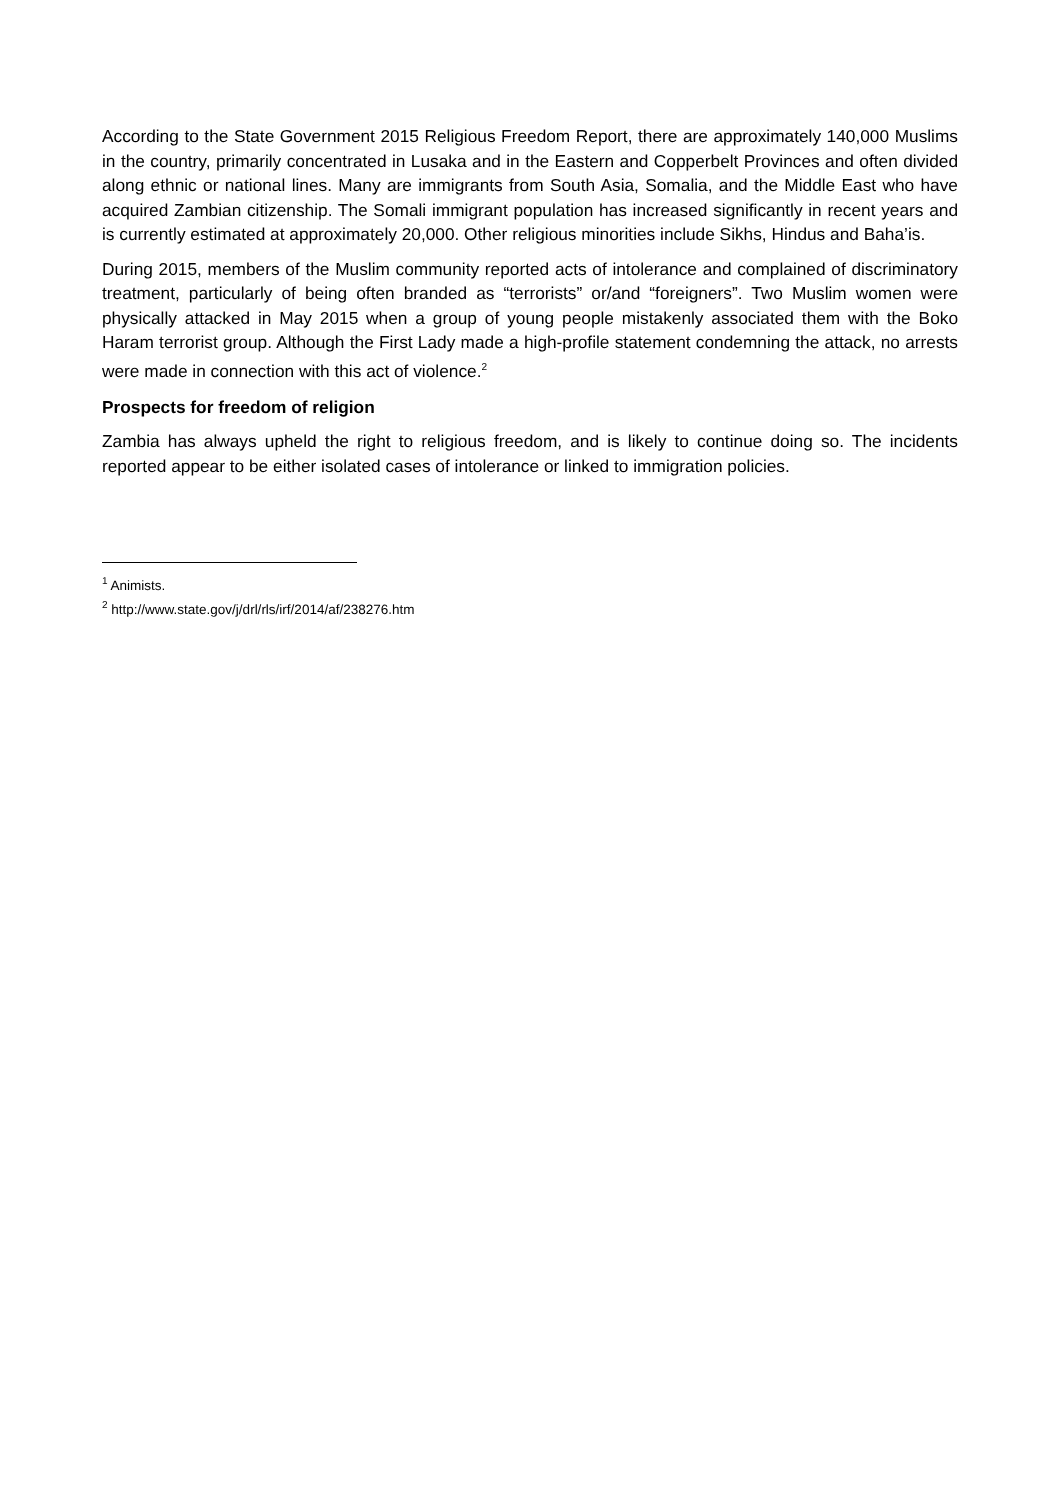According to the State Government 2015 Religious Freedom Report, there are approximately 140,000 Muslims in the country, primarily concentrated in Lusaka and in the Eastern and Copperbelt Provinces and often divided along ethnic or national lines. Many are immigrants from South Asia, Somalia, and the Middle East who have acquired Zambian citizenship. The Somali immigrant population has increased significantly in recent years and is currently estimated at approximately 20,000. Other religious minorities include Sikhs, Hindus and Baha’is.
During 2015, members of the Muslim community reported acts of intolerance and complained of discriminatory treatment, particularly of being often branded as “terrorists” or/and “foreigners”. Two Muslim women were physically attacked in May 2015 when a group of young people mistakenly associated them with the Boko Haram terrorist group. Although the First Lady made a high-profile statement condemning the attack, no arrests were made in connection with this act of violence.<sup>2</sup>
Prospects for freedom of religion
Zambia has always upheld the right to religious freedom, and is likely to continue doing so. The incidents reported appear to be either isolated cases of intolerance or linked to immigration policies.
<sup>1</sup> Animists.
<sup>2</sup> http://www.state.gov/j/drl/rls/irf/2014/af/238276.htm